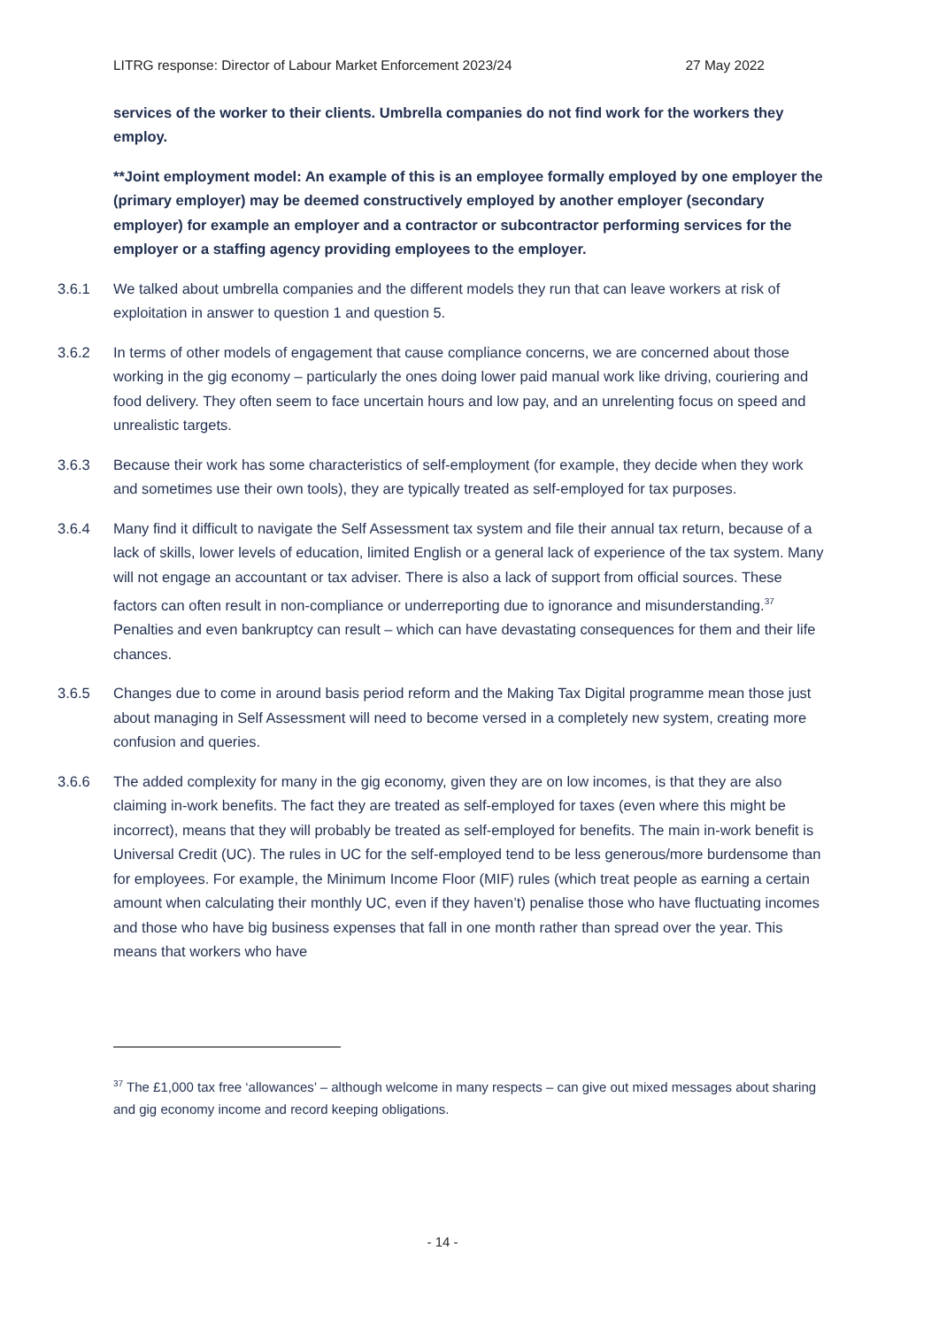LITRG response: Director of Labour Market Enforcement 2023/24 27 May 2022
services of the worker to their clients. Umbrella companies do not find work for the workers they employ.
**Joint employment model: An example of this is an employee formally employed by one employer the (primary employer) may be deemed constructively employed by another employer (secondary employer) for example an employer and a contractor or subcontractor performing services for the employer or a staffing agency providing employees to the employer.
3.6.1 We talked about umbrella companies and the different models they run that can leave workers at risk of exploitation in answer to question 1 and question 5.
3.6.2 In terms of other models of engagement that cause compliance concerns, we are concerned about those working in the gig economy – particularly the ones doing lower paid manual work like driving, couriering and food delivery. They often seem to face uncertain hours and low pay, and an unrelenting focus on speed and unrealistic targets.
3.6.3 Because their work has some characteristics of self-employment (for example, they decide when they work and sometimes use their own tools), they are typically treated as self-employed for tax purposes.
3.6.4 Many find it difficult to navigate the Self Assessment tax system and file their annual tax return, because of a lack of skills, lower levels of education, limited English or a general lack of experience of the tax system. Many will not engage an accountant or tax adviser. There is also a lack of support from official sources. These factors can often result in non-compliance or underreporting due to ignorance and misunderstanding.<sup>37</sup> Penalties and even bankruptcy can result – which can have devastating consequences for them and their life chances.
3.6.5 Changes due to come in around basis period reform and the Making Tax Digital programme mean those just about managing in Self Assessment will need to become versed in a completely new system, creating more confusion and queries.
3.6.6 The added complexity for many in the gig economy, given they are on low incomes, is that they are also claiming in-work benefits. The fact they are treated as self-employed for taxes (even where this might be incorrect), means that they will probably be treated as self-employed for benefits. The main in-work benefit is Universal Credit (UC). The rules in UC for the self-employed tend to be less generous/more burdensome than for employees. For example, the Minimum Income Floor (MIF) rules (which treat people as earning a certain amount when calculating their monthly UC, even if they haven’t) penalise those who have fluctuating incomes and those who have big business expenses that fall in one month rather than spread over the year. This means that workers who have
<sup>37</sup> The £1,000 tax free ‘allowances’ – although welcome in many respects – can give out mixed messages about sharing and gig economy income and record keeping obligations.
- 14 -